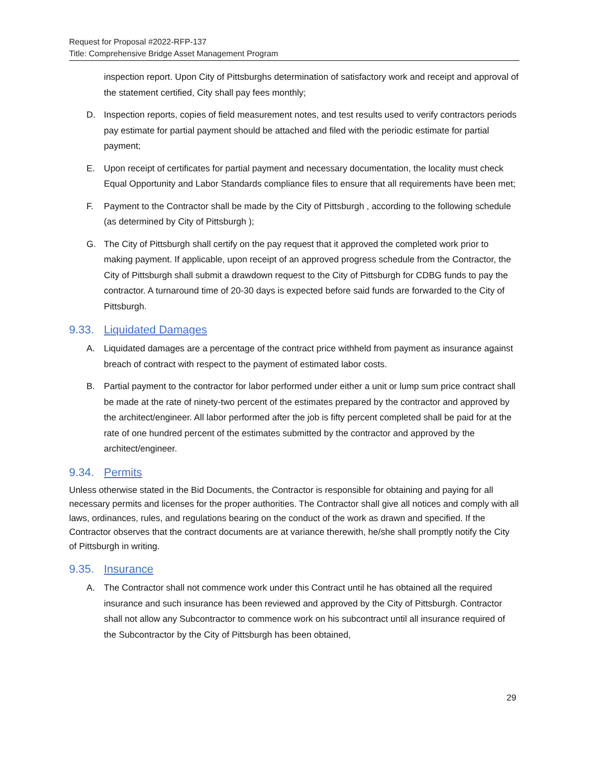Request for Proposal #2022-RFP-137
Title: Comprehensive Bridge Asset Management Program
inspection report. Upon City of Pittsburghs determination of satisfactory work and receipt and approval of the statement certified, City shall pay fees monthly;
D. Inspection reports, copies of field measurement notes, and test results used to verify contractors periods pay estimate for partial payment should be attached and filed with the periodic estimate for partial payment;
E. Upon receipt of certificates for partial payment and necessary documentation, the locality must check Equal Opportunity and Labor Standards compliance files to ensure that all requirements have been met;
F. Payment to the Contractor shall be made by the City of Pittsburgh , according to the following schedule (as determined by City of Pittsburgh );
G. The City of Pittsburgh shall certify on the pay request that it approved the completed work prior to making payment. If applicable, upon receipt of an approved progress schedule from the Contractor, the City of Pittsburgh shall submit a drawdown request to the City of Pittsburgh for CDBG funds to pay the contractor. A turnaround time of 20-30 days is expected before said funds are forwarded to the City of Pittsburgh.
9.33. Liquidated Damages
A. Liquidated damages are a percentage of the contract price withheld from payment as insurance against breach of contract with respect to the payment of estimated labor costs.
B. Partial payment to the contractor for labor performed under either a unit or lump sum price contract shall be made at the rate of ninety-two percent of the estimates prepared by the contractor and approved by the architect/engineer. All labor performed after the job is fifty percent completed shall be paid for at the rate of one hundred percent of the estimates submitted by the contractor and approved by the architect/engineer.
9.34. Permits
Unless otherwise stated in the Bid Documents, the Contractor is responsible for obtaining and paying for all necessary permits and licenses for the proper authorities. The Contractor shall give all notices and comply with all laws, ordinances, rules, and regulations bearing on the conduct of the work as drawn and specified. If the Contractor observes that the contract documents are at variance therewith, he/she shall promptly notify the City of Pittsburgh in writing.
9.35. Insurance
A. The Contractor shall not commence work under this Contract until he has obtained all the required insurance and such insurance has been reviewed and approved by the City of Pittsburgh. Contractor shall not allow any Subcontractor to commence work on his subcontract until all insurance required of the Subcontractor by the City of Pittsburgh has been obtained,
29